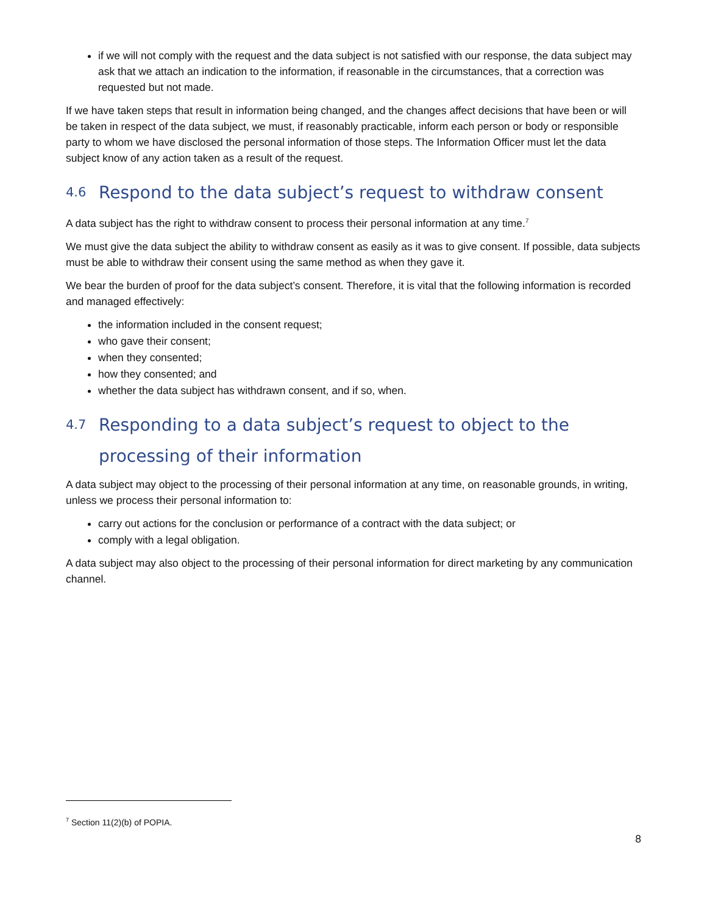if we will not comply with the request and the data subject is not satisfied with our response, the data subject may ask that we attach an indication to the information, if reasonable in the circumstances, that a correction was requested but not made.
If we have taken steps that result in information being changed, and the changes affect decisions that have been or will be taken in respect of the data subject, we must, if reasonably practicable, inform each person or body or responsible party to whom we have disclosed the personal information of those steps. The Information Officer must let the data subject know of any action taken as a result of the request.
4.6 Respond to the data subject’s request to withdraw consent
A data subject has the right to withdraw consent to process their personal information at any time.<sup>7</sup>
We must give the data subject the ability to withdraw consent as easily as it was to give consent. If possible, data subjects must be able to withdraw their consent using the same method as when they gave it.
We bear the burden of proof for the data subject’s consent. Therefore, it is vital that the following information is recorded and managed effectively:
the information included in the consent request;
who gave their consent;
when they consented;
how they consented; and
whether the data subject has withdrawn consent, and if so, when.
4.7 Responding to a data subject’s request to object to the processing of their information
A data subject may object to the processing of their personal information at any time, on reasonable grounds, in writing, unless we process their personal information to:
carry out actions for the conclusion or performance of a contract with the data subject; or
comply with a legal obligation.
A data subject may also object to the processing of their personal information for direct marketing by any communication channel.
<sup>7</sup> Section 11(2)(b) of POPIA.
8